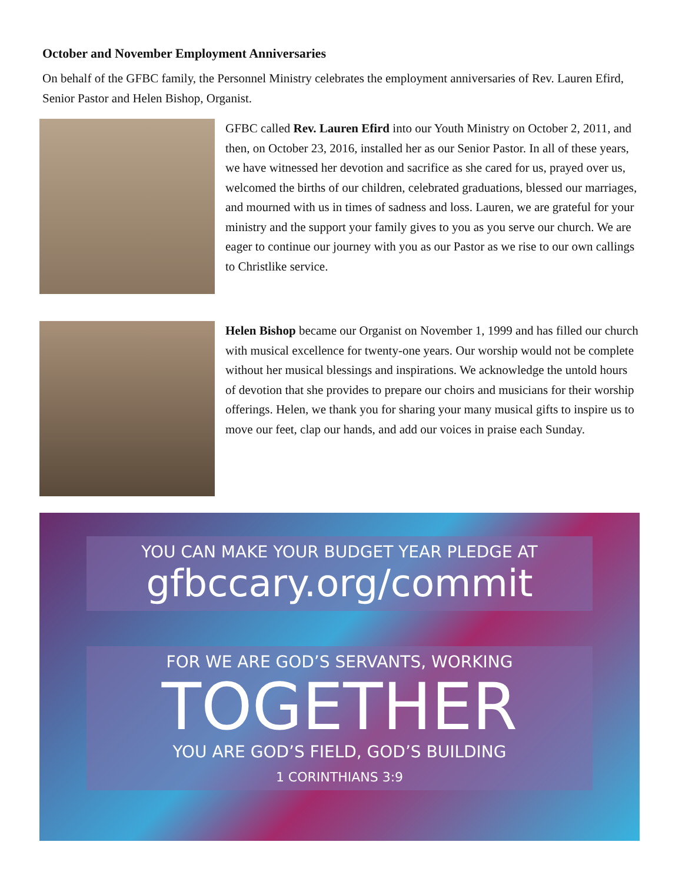October and November Employment Anniversaries
On behalf of the GFBC family, the Personnel Ministry celebrates the employment anniversaries of Rev. Lauren Efird, Senior Pastor and Helen Bishop, Organist.
GFBC called Rev. Lauren Efird into our Youth Ministry on October 2, 2011, and then, on October 23, 2016, installed her as our Senior Pastor. In all of these years, we have witnessed her devotion and sacrifice as she cared for us, prayed over us, welcomed the births of our children, celebrated graduations, blessed our marriages, and mourned with us in times of sadness and loss. Lauren, we are grateful for your ministry and the support your family gives to you as you serve our church. We are eager to continue our journey with you as our Pastor as we rise to our own callings to Christlike service.
Helen Bishop became our Organist on November 1, 1999 and has filled our church with musical excellence for twenty-one years. Our worship would not be complete without her musical blessings and inspirations. We acknowledge the untold hours of devotion that she provides to prepare our choirs and musicians for their worship offerings. Helen, we thank you for sharing your many musical gifts to inspire us to move our feet, clap our hands, and add our voices in praise each Sunday.
YOU CAN MAKE YOUR BUDGET YEAR PLEDGE AT
gfbccary.org/commit
FOR WE ARE GOD’S SERVANTS, WORKING
TOGETHER
YOU ARE GOD’S FIELD, GOD’S BUILDING
1 CORINTHIANS 3:9